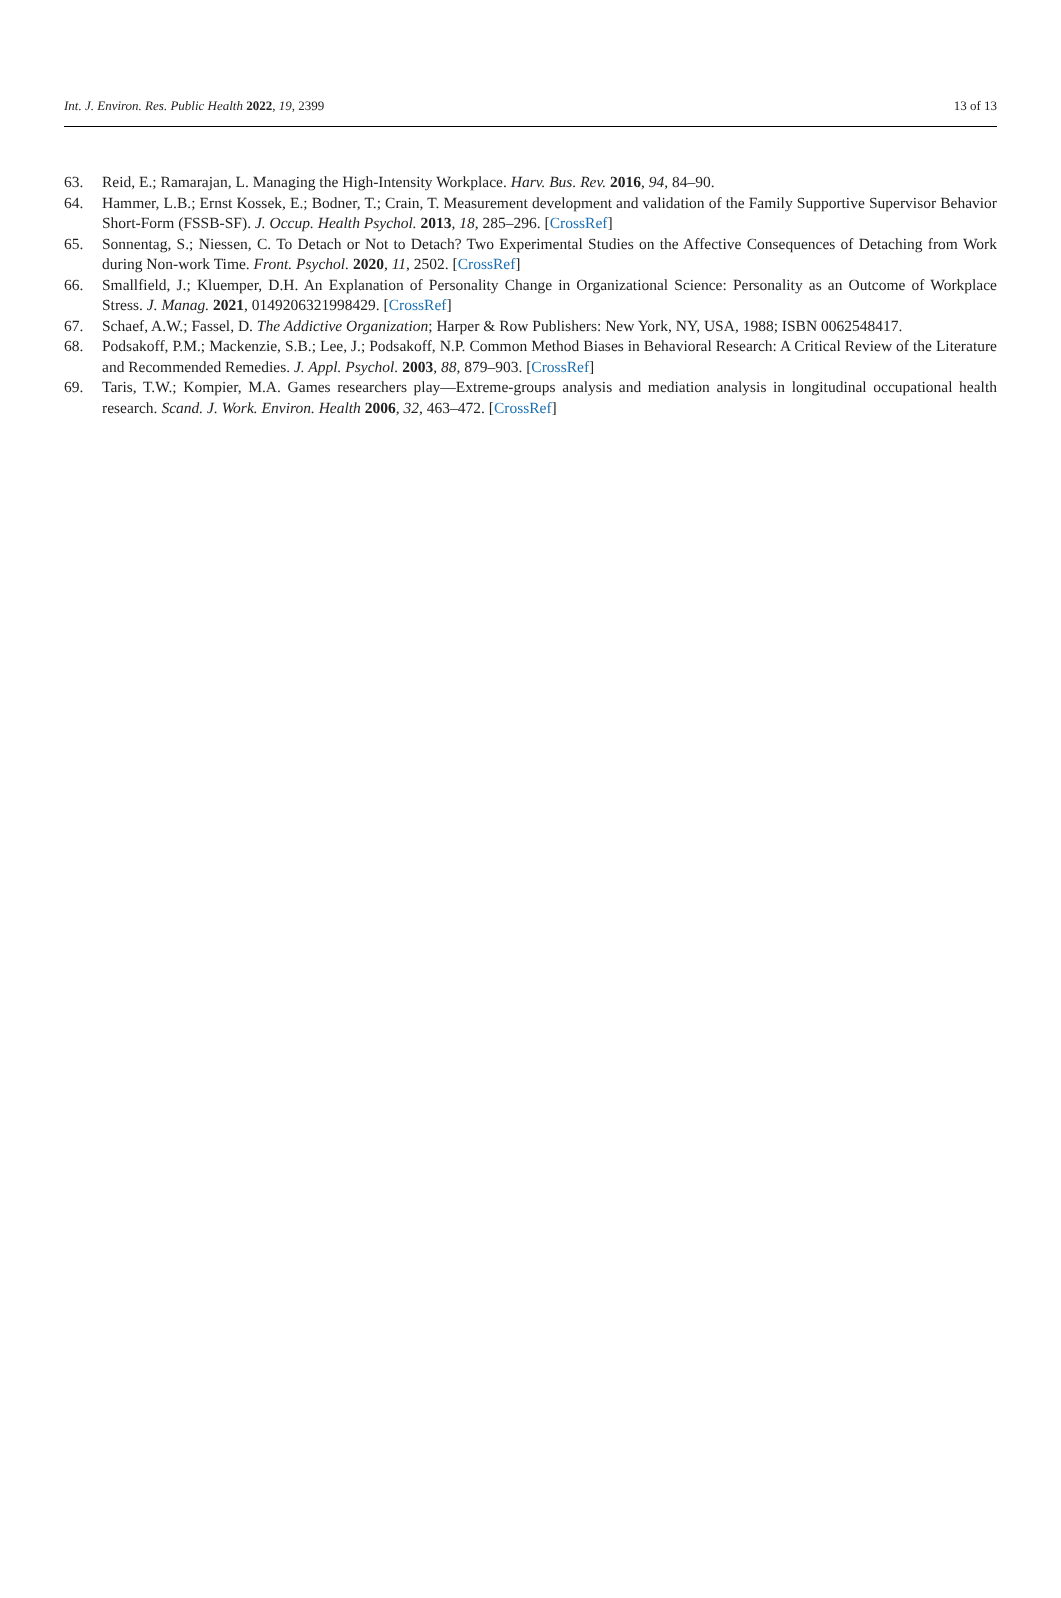Int. J. Environ. Res. Public Health 2022, 19, 2399 13 of 13
63. Reid, E.; Ramarajan, L. Managing the High-Intensity Workplace. Harv. Bus. Rev. 2016, 94, 84–90.
64. Hammer, L.B.; Ernst Kossek, E.; Bodner, T.; Crain, T. Measurement development and validation of the Family Supportive Supervisor Behavior Short-Form (FSSB-SF). J. Occup. Health Psychol. 2013, 18, 285–296. [CrossRef]
65. Sonnentag, S.; Niessen, C. To Detach or Not to Detach? Two Experimental Studies on the Affective Consequences of Detaching from Work during Non-work Time. Front. Psychol. 2020, 11, 2502. [CrossRef]
66. Smallfield, J.; Kluemper, D.H. An Explanation of Personality Change in Organizational Science: Personality as an Outcome of Workplace Stress. J. Manag. 2021, 0149206321998429. [CrossRef]
67. Schaef, A.W.; Fassel, D. The Addictive Organization; Harper & Row Publishers: New York, NY, USA, 1988; ISBN 0062548417.
68. Podsakoff, P.M.; Mackenzie, S.B.; Lee, J.; Podsakoff, N.P. Common Method Biases in Behavioral Research: A Critical Review of the Literature and Recommended Remedies. J. Appl. Psychol. 2003, 88, 879–903. [CrossRef]
69. Taris, T.W.; Kompier, M.A. Games researchers play—Extreme-groups analysis and mediation analysis in longitudinal occupational health research. Scand. J. Work. Environ. Health 2006, 32, 463–472. [CrossRef]